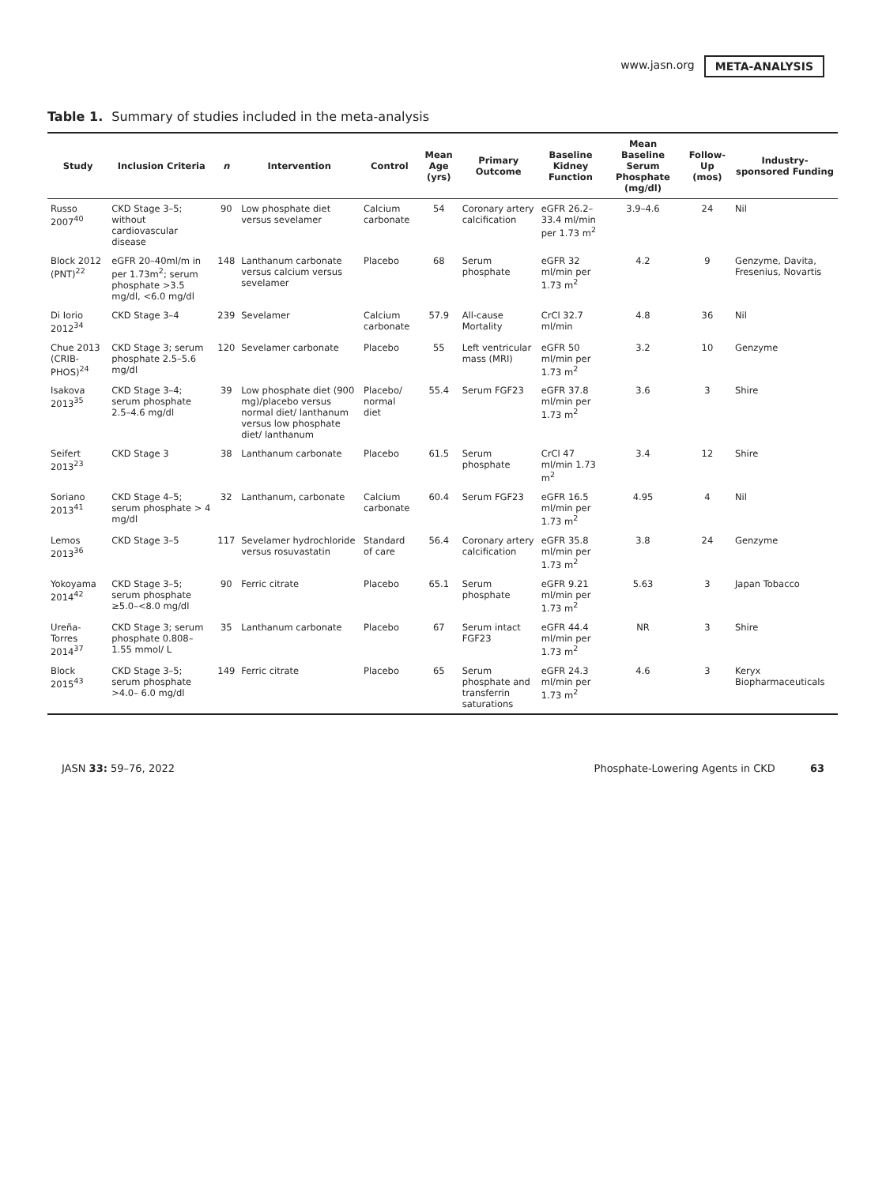www.jasn.org META-ANALYSIS
Table 1. Summary of studies included in the meta-analysis
| Study | Inclusion Criteria | n | Intervention | Control | Mean Age (yrs) | Primary Outcome | Baseline Kidney Function | Mean Baseline Serum Phosphate (mg/dl) | Follow- Up (mos) | Industry-sponsored Funding |
| --- | --- | --- | --- | --- | --- | --- | --- | --- | --- | --- |
| Russo 2007<sup>40</sup> | CKD Stage 3–5; without cardiovascular disease | 90 | Low phosphate diet versus sevelamer | Calcium carbonate | 54 | Coronary artery calcification | eGFR 26.2–33.4 ml/min per 1.73 m<sup>2</sup> | 3.9–4.6 | 24 | Nil |
| Block 2012 (PNT)<sup>22</sup> | eGFR 20–40ml/m in per 1.73m<sup>2</sup>; serum phosphate >3.5 mg/dl, <6.0 mg/dl | 148 | Lanthanum carbonate versus calcium versus sevelamer | Placebo | 68 | Serum phosphate | eGFR 32 ml/min per 1.73 m<sup>2</sup> | 4.2 | 9 | Genzyme, Davita, Fresenius, Novartis |
| Di Iorio 2012<sup>34</sup> | CKD Stage 3–4 | 239 | Sevelamer | Calcium carbonate | 57.9 | All-cause Mortality | CrCl 32.7 ml/min | 4.8 | 36 | Nil |
| Chue 2013 (CRIB-PHOS)<sup>24</sup> | CKD Stage 3; serum phosphate 2.5–5.6 mg/dl | 120 | Sevelamer carbonate | Placebo | 55 | Left ventricular mass (MRI) | eGFR 50 ml/min per 1.73 m<sup>2</sup> | 3.2 | 10 | Genzyme |
| Isakova 2013<sup>35</sup> | CKD Stage 3–4; serum phosphate 2.5–4.6 mg/dl | 39 | Low phosphate diet (900 mg)/placebo versus normal diet/ lanthanum versus low phosphate diet/ lanthanum | Placebo/ normal diet | 55.4 | Serum FGF23 | eGFR 37.8 ml/min per 1.73 m<sup>2</sup> | 3.6 | 3 | Shire |
| Seifert 2013<sup>23</sup> | CKD Stage 3 | 38 | Lanthanum carbonate | Placebo | 61.5 | Serum phosphate | CrCl 47 ml/min 1.73 m<sup>2</sup> | 3.4 | 12 | Shire |
| Soriano 2013<sup>41</sup> | CKD Stage 4–5; serum phosphate > 4 mg/dl | 32 | Lanthanum, carbonate | Calcium carbonate | 60.4 | Serum FGF23 | eGFR 16.5 ml/min per 1.73 m<sup>2</sup> | 4.95 | 4 | Nil |
| Lemos 2013<sup>36</sup> | CKD Stage 3–5 | 117 | Sevelamer hydrochloride versus rosuvastatin | Standard of care | 56.4 | Coronary artery calcification | eGFR 35.8 ml/min per 1.73 m<sup>2</sup> | 3.8 | 24 | Genzyme |
| Yokoyama 2014<sup>42</sup> | CKD Stage 3–5; serum phosphate ≥5.0–<8.0 mg/dl | 90 | Ferric citrate | Placebo | 65.1 | Serum phosphate | eGFR 9.21 ml/min per 1.73 m<sup>2</sup> | 5.63 | 3 | Japan Tobacco |
| Ureña- Torres 2014<sup>37</sup> | CKD Stage 3; serum phosphate 0.808–1.55 mmol/ L | 35 | Lanthanum carbonate | Placebo | 67 | Serum intact FGF23 | eGFR 44.4 ml/min per 1.73 m<sup>2</sup> | NR | 3 | Shire |
| Block 2015<sup>43</sup> | CKD Stage 3–5; serum phosphate >4.0– 6.0 mg/dl | 149 | Ferric citrate | Placebo | 65 | Serum phosphate and transferrin saturations | eGFR 24.3 ml/min per 1.73 m<sup>2</sup> | 4.6 | 3 | Keryx Biopharmaceuticals |
JASN 33: 59–76, 2022 Phosphate-Lowering Agents in CKD 63